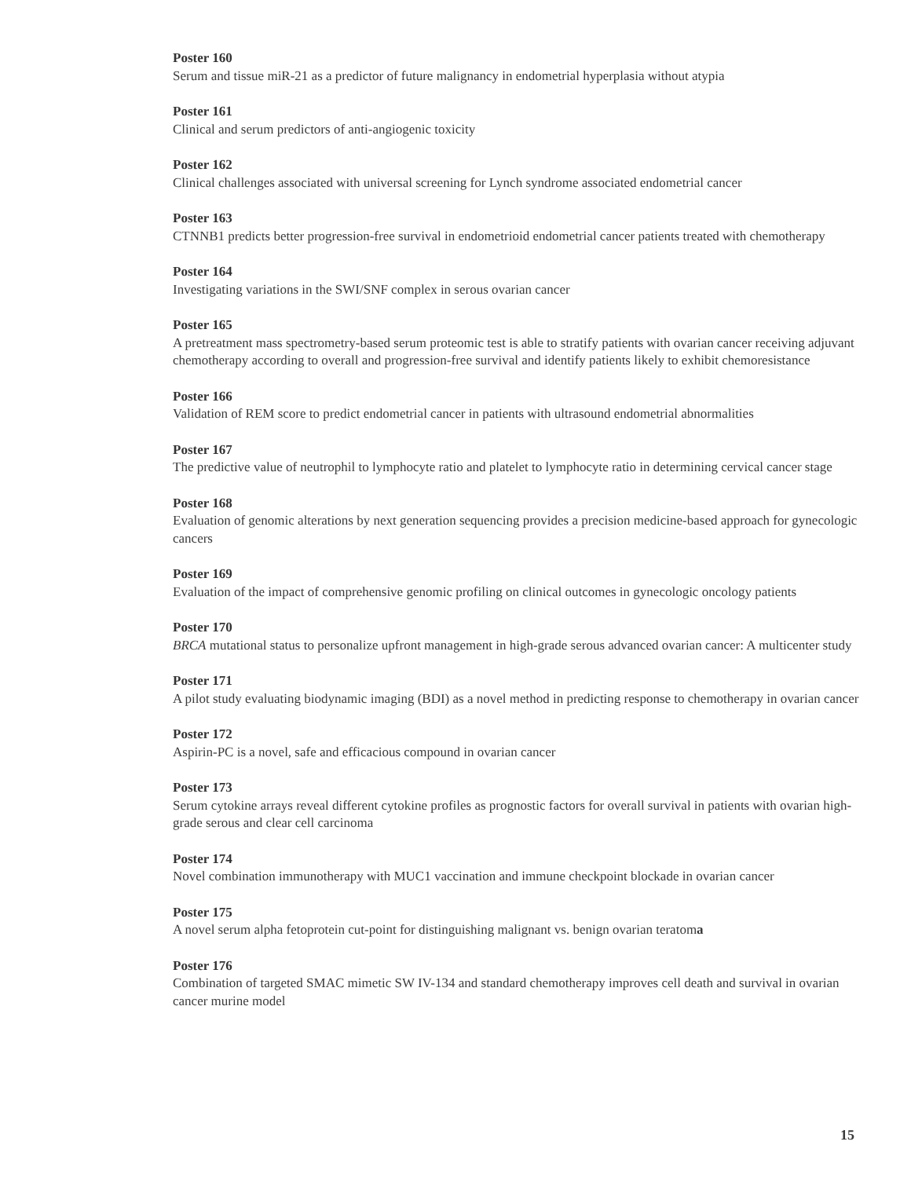Poster 160
Serum and tissue miR-21 as a predictor of future malignancy in endometrial hyperplasia without atypia
Poster 161
Clinical and serum predictors of anti-angiogenic toxicity
Poster 162
Clinical challenges associated with universal screening for Lynch syndrome associated endometrial cancer
Poster 163
CTNNB1 predicts better progression-free survival in endometrioid endometrial cancer patients treated with chemotherapy
Poster 164
Investigating variations in the SWI/SNF complex in serous ovarian cancer
Poster 165
A pretreatment mass spectrometry-based serum proteomic test is able to stratify patients with ovarian cancer receiving adjuvant chemotherapy according to overall and progression-free survival and identify patients likely to exhibit chemoresistance
Poster 166
Validation of REM score to predict endometrial cancer in patients with ultrasound endometrial abnormalities
Poster 167
The predictive value of neutrophil to lymphocyte ratio and platelet to lymphocyte ratio in determining cervical cancer stage
Poster 168
Evaluation of genomic alterations by next generation sequencing provides a precision medicine-based approach for gynecologic cancers
Poster 169
Evaluation of the impact of comprehensive genomic profiling on clinical outcomes in gynecologic oncology patients
Poster 170
BRCA mutational status to personalize upfront management in high-grade serous advanced ovarian cancer: A multicenter study
Poster 171
A pilot study evaluating biodynamic imaging (BDI) as a novel method in predicting response to chemotherapy in ovarian cancer
Poster 172
Aspirin-PC is a novel, safe and efficacious compound in ovarian cancer
Poster 173
Serum cytokine arrays reveal different cytokine profiles as prognostic factors for overall survival in patients with ovarian high-grade serous and clear cell carcinoma
Poster 174
Novel combination immunotherapy with MUC1 vaccination and immune checkpoint blockade in ovarian cancer
Poster 175
A novel serum alpha fetoprotein cut-point for distinguishing malignant vs. benign ovarian teratoma
Poster 176
Combination of targeted SMAC mimetic SW IV-134 and standard chemotherapy improves cell death and survival in ovarian cancer murine model
15